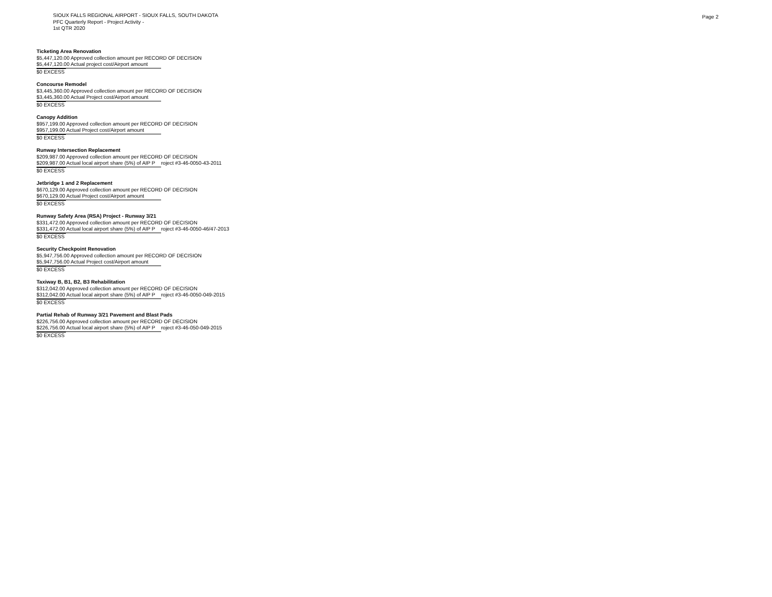SIOUX FALLS REGIONAL AIRPORT - SIOUX FALLS, SOUTH DAKOTA
PFC Quarterly Report - Project Activity -
1st QTR 2020
Page 2
Ticketing Area Renovation
$5,447,120.00 Approved collection amount per RECORD OF DECISION
$5,447,120.00 Actual project cost/Airport amount
$0 EXCESS
Concourse Remodel
$3,445,360.00 Approved collection amount per RECORD OF DECISION
$3,445,360.00 Actual Project cost/Airport amount
$0 EXCESS
Canopy Addition
$957,199.00 Approved collection amount per RECORD OF DECISION
$957,199.00 Actual Project cost/Airport amount
$0 EXCESS
Runway Intersection Replacement
$209,987.00 Approved collection amount per RECORD OF DECISION
$209,987.00 Actual local airport share (5%) of AIP P roject #3-46-0050-43-2011
$0 EXCESS
Jetbridge 1 and 2 Replacement
$670,129.00 Approved collection amount per RECORD OF DECISION
$670,129.00 Actual Project cost/Airport amount
$0 EXCESS
Runway Safety Area (RSA) Project - Runway 3/21
$331,472.00 Approved collection amount per RECORD OF DECISION
$331,472.00 Actual local airport share (5%) of AIP P roject #3-46-0050-46/47-2013
$0 EXCESS
Security Checkpoint Renovation
$5,947,756.00 Approved collection amount per RECORD OF DECISION
$5,947,756.00 Actual Project cost/Airport amount
$0 EXCESS
Taxiway B, B1, B2, B3 Rehabilitation
$312,042.00 Approved collection amount per RECORD OF DECISION
$312,042.00 Actual local airport share (5%) of AIP P roject #3-46-0050-049-2015
$0 EXCESS
Partial Rehab of Runway 3/21 Pavement and Blast Pads
$226,756.00 Approved collection amount per RECORD OF DECISION
$226,756.00 Actual local airport share (5%) of AIP P roject #3-46-050-049-2015
$0 EXCESS